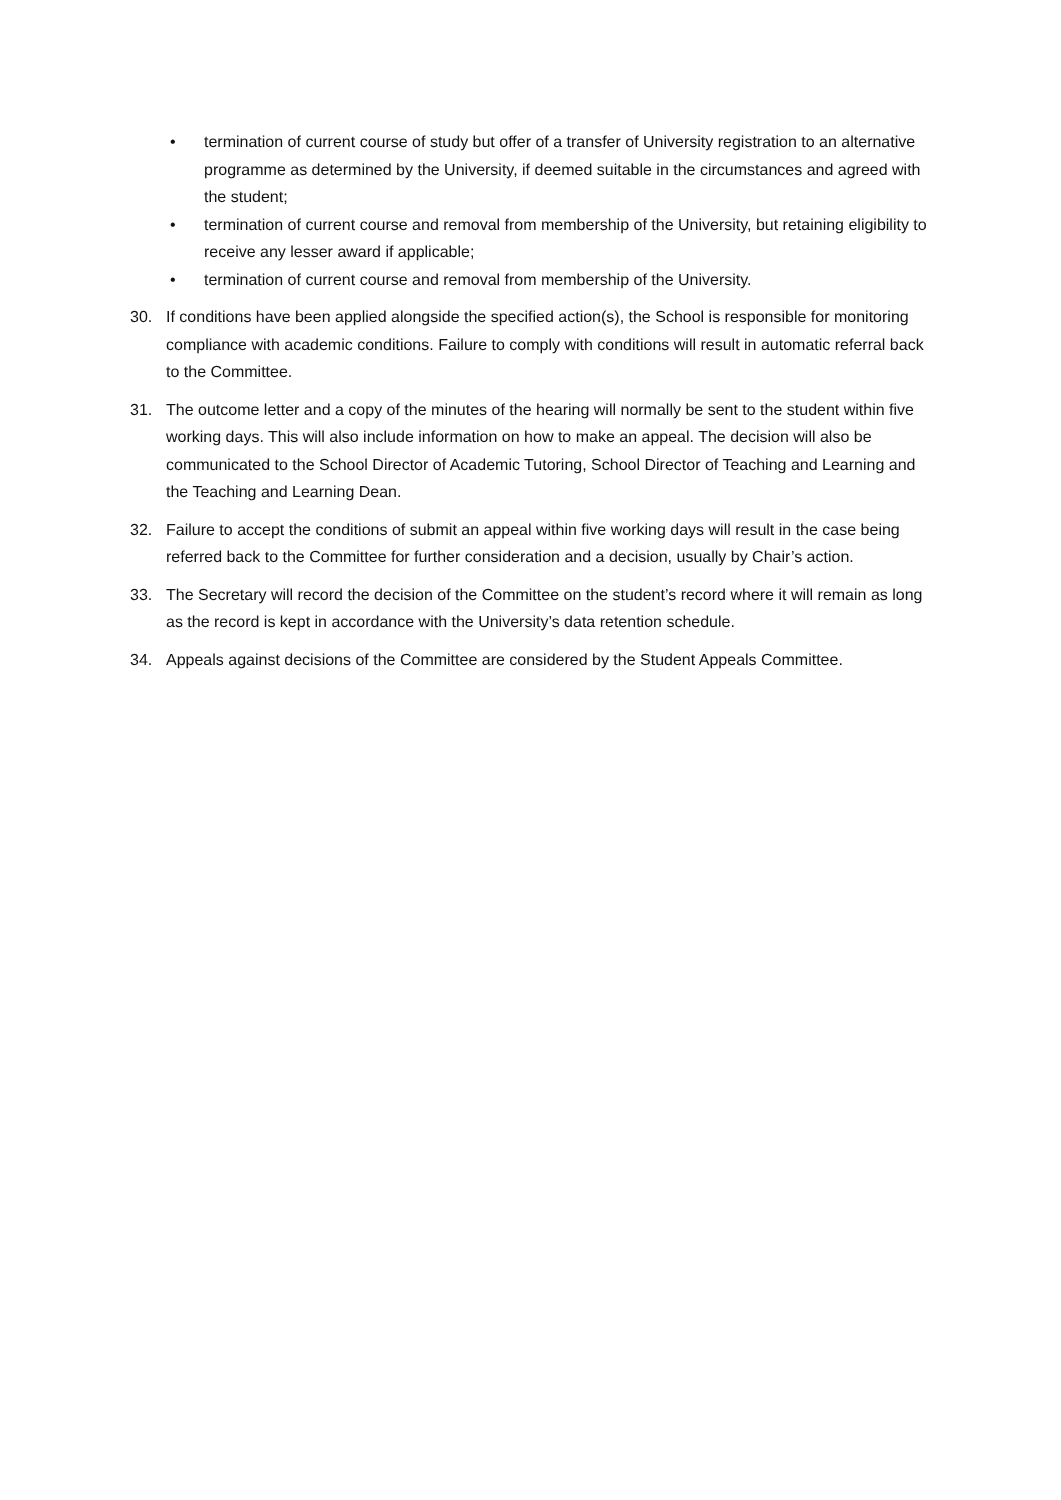• termination of current course of study but offer of a transfer of University registration to an alternative programme as determined by the University, if deemed suitable in the circumstances and agreed with the student;
• termination of current course and removal from membership of the University, but retaining eligibility to receive any lesser award if applicable;
• termination of current course and removal from membership of the University.
30. If conditions have been applied alongside the specified action(s), the School is responsible for monitoring compliance with academic conditions. Failure to comply with conditions will result in automatic referral back to the Committee.
31. The outcome letter and a copy of the minutes of the hearing will normally be sent to the student within five working days. This will also include information on how to make an appeal. The decision will also be communicated to the School Director of Academic Tutoring, School Director of Teaching and Learning and the Teaching and Learning Dean.
32. Failure to accept the conditions of submit an appeal within five working days will result in the case being referred back to the Committee for further consideration and a decision, usually by Chair’s action.
33. The Secretary will record the decision of the Committee on the student’s record where it will remain as long as the record is kept in accordance with the University’s data retention schedule.
34. Appeals against decisions of the Committee are considered by the Student Appeals Committee.